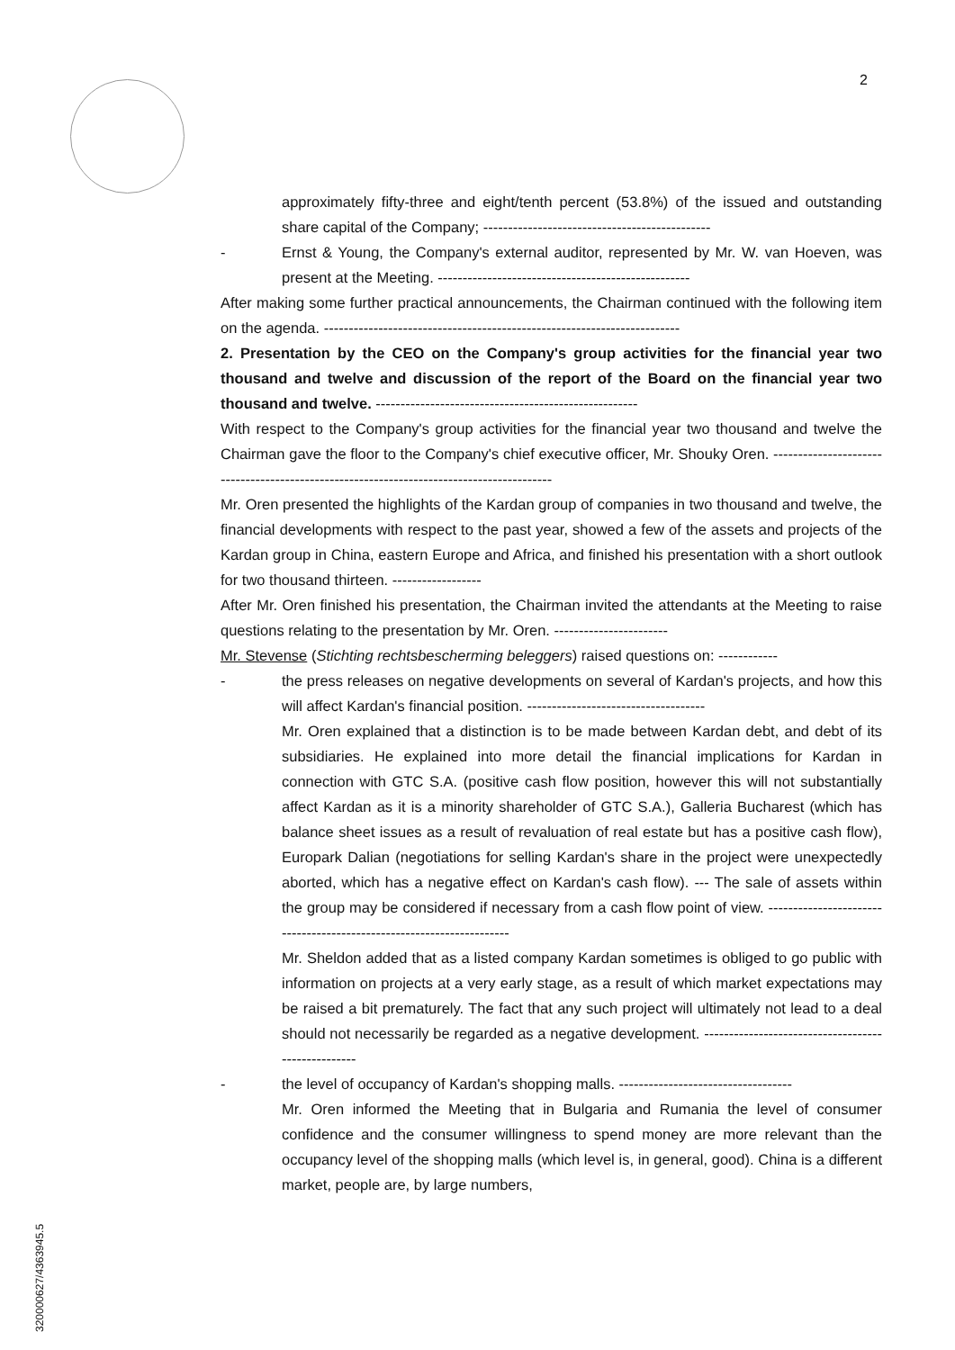2
approximately fifty-three and eight/tenth percent (53.8%) of the issued and outstanding share capital of the Company; ----------------------------------------------
- Ernst & Young, the Company's external auditor, represented by Mr. W. van Hoeven, was present at the Meeting. ---------------------------------------------------
After making some further practical announcements, the Chairman continued with the following item on the agenda. ------------------------------------------------------------------------
2. Presentation by the CEO on the Company's group activities for the financial year two thousand and twelve and discussion of the report of the Board on the financial year two thousand and twelve. -----------------------------------------------------
With respect to the Company's group activities for the financial year two thousand and twelve the Chairman gave the floor to the Company's chief executive officer, Mr. Shouky Oren. -----------------------------------------------------------------------------------------
Mr. Oren presented the highlights of the Kardan group of companies in two thousand and twelve, the financial developments with respect to the past year, showed a few of the assets and projects of the Kardan group in China, eastern Europe and Africa, and finished his presentation with a short outlook for two thousand thirteen. ------------------
After Mr. Oren finished his presentation, the Chairman invited the attendants at the Meeting to raise questions relating to the presentation by Mr. Oren. -----------------------
Mr. Stevense (Stichting rechtsbescherming beleggers) raised questions on: ------------
- the press releases on negative developments on several of Kardan's projects, and how this will affect Kardan's financial position. ------------------------------------
Mr. Oren explained that a distinction is to be made between Kardan debt, and debt of its subsidiaries. He explained into more detail the financial implications for Kardan in connection with GTC S.A. (positive cash flow position, however this will not substantially affect Kardan as it is a minority shareholder of GTC S.A.), Galleria Bucharest (which has balance sheet issues as a result of revaluation of real estate but has a positive cash flow), Europark Dalian (negotiations for selling Kardan's share in the project were unexpectedly aborted, which has a negative effect on Kardan's cash flow). --- The sale of assets within the group may be considered if necessary from a cash flow point of view. ---------------------------------------------------------------------
Mr. Sheldon added that as a listed company Kardan sometimes is obliged to go public with information on projects at a very early stage, as a result of which market expectations may be raised a bit prematurely. The fact that any such project will ultimately not lead to a deal should not necessarily be regarded as a negative development. ---------------------------------------------------
- the level of occupancy of Kardan's shopping malls. -----------------------------------
Mr. Oren informed the Meeting that in Bulgaria and Rumania the level of consumer confidence and the consumer willingness to spend money are more relevant than the occupancy level of the shopping malls (which level is, in general, good). China is a different market, people are, by large numbers,
320000627/4363945.5